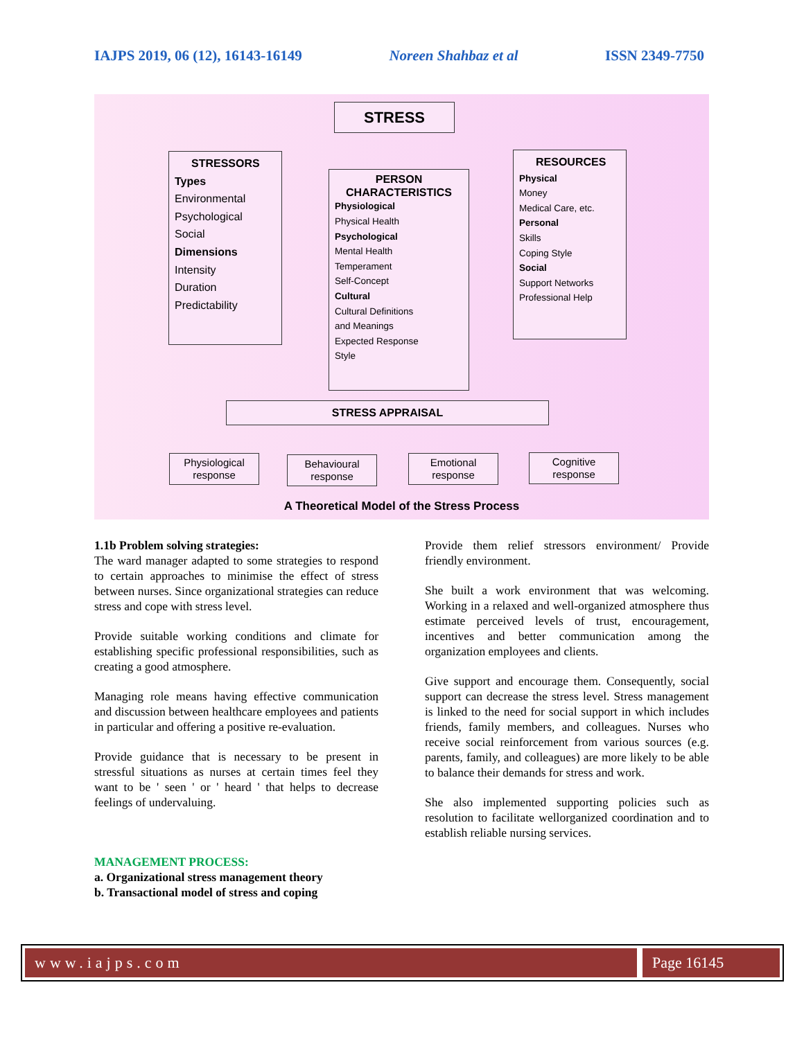IAJPS 2019, 06 (12), 16143-16149 Noreen Shahbaz et al ISSN 2349-7750
STRESS
STRESSORS
Types
Environmental
Psychological
Social
Dimensions
Intensity
Duration
Predictability
PERSON
CHARACTERISTICS
Physiological
Physical Health
Psychological
Mental Health
Temperament
Self-Concept
Cultural
Cultural Definitions
and Meanings
Expected Response
Style
RESOURCES
Physical
Money
Medical Care, etc.
Personal
Skills
Coping Style
Social
Support Networks
Professional Help
STRESS APPRAISAL
Physiological response
Behavioural response
Emotional response
Cognitive response
A Theoretical Model of the Stress Process
1.1b Problem solving strategies:
The ward manager adapted to some strategies to respond to certain approaches to minimise the effect of stress between nurses. Since organizational strategies can reduce stress and cope with stress level.
Provide suitable working conditions and climate for establishing specific professional responsibilities, such as creating a good atmosphere.
Managing role means having effective communication and discussion between healthcare employees and patients in particular and offering a positive re-evaluation.
Provide guidance that is necessary to be present in stressful situations as nurses at certain times feel they want to be ' seen ' or ' heard ' that helps to decrease feelings of undervaluing.
MANAGEMENT PROCESS:
a. Organizational stress management theory
b. Transactional model of stress and coping
Provide them relief stressors environment/ Provide friendly environment.
She built a work environment that was welcoming. Working in a relaxed and well-organized atmosphere thus estimate perceived levels of trust, encouragement, incentives and better communication among the organization employees and clients.
Give support and encourage them. Consequently, social support can decrease the stress level. Stress management is linked to the need for social support in which includes friends, family members, and colleagues. Nurses who receive social reinforcement from various sources (e.g. parents, family, and colleagues) are more likely to be able to balance their demands for stress and work.
She also implemented supporting policies such as resolution to facilitate wellorganized coordination and to establish reliable nursing services.
www.iajps.com Page 16145